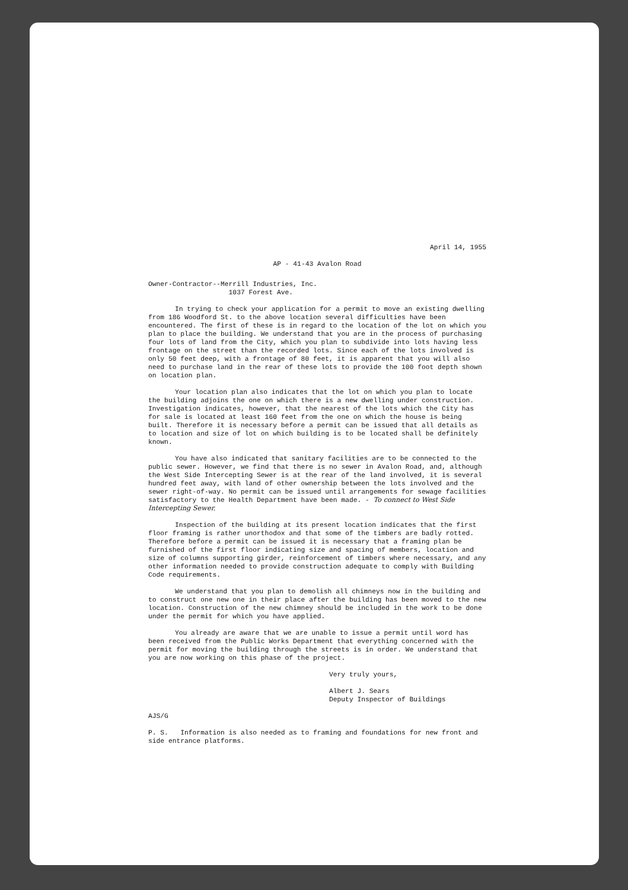April 14, 1955
AP - 41-43 Avalon Road
Owner-Contractor--Merrill Industries, Inc.
1037 Forest Ave.
In trying to check your application for a permit to move an existing dwelling from 186 Woodford St. to the above location several difficulties have been encountered. The first of these is in regard to the location of the lot on which you plan to place the building. We understand that you are in the process of purchasing four lots of land from the City, which you plan to subdivide into lots having less frontage on the street than the recorded lots. Since each of the lots involved is only 50 feet deep, with a frontage of 80 feet, it is apparent that you will also need to purchase land in the rear of these lots to provide the 100 foot depth shown on location plan.
Your location plan also indicates that the lot on which you plan to locate the building adjoins the one on which there is a new dwelling under construction. Investigation indicates, however, that the nearest of the lots which the City has for sale is located at least 160 feet from the one on which the house is being built. Therefore it is necessary before a permit can be issued that all details as to location and size of lot on which building is to be located shall be definitely known.
You have also indicated that sanitary facilities are to be connected to the public sewer. However, we find that there is no sewer in Avalon Road, and, although the West Side Intercepting Sewer is at the rear of the land involved, it is several hundred feet away, with land of other ownership between the lots involved and the sewer right-of-way. No permit can be issued until arrangements for sewage facilities satisfactory to the Health Department have been made. - To connect to West Side Intercepting Sewer.
Inspection of the building at its present location indicates that the first floor framing is rather unorthodox and that some of the timbers are badly rotted. Therefore before a permit can be issued it is necessary that a framing plan be furnished of the first floor indicating size and spacing of members, location and size of columns supporting girder, reinforcement of timbers where necessary, and any other information needed to provide construction adequate to comply with Building Code requirements.
We understand that you plan to demolish all chimneys now in the building and to construct one new one in their place after the building has been moved to the new location. Construction of the new chimney should be included in the work to be done under the permit for which you have applied.
You already are aware that we are unable to issue a permit until word has been received from the Public Works Department that everything concerned with the permit for moving the building through the streets is in order. We understand that you are now working on this phase of the project.
Very truly yours,
Albert J. Sears
Deputy Inspector of Buildings
AJS/G
P. S. Information is also needed as to framing and foundations for new front and side entrance platforms.